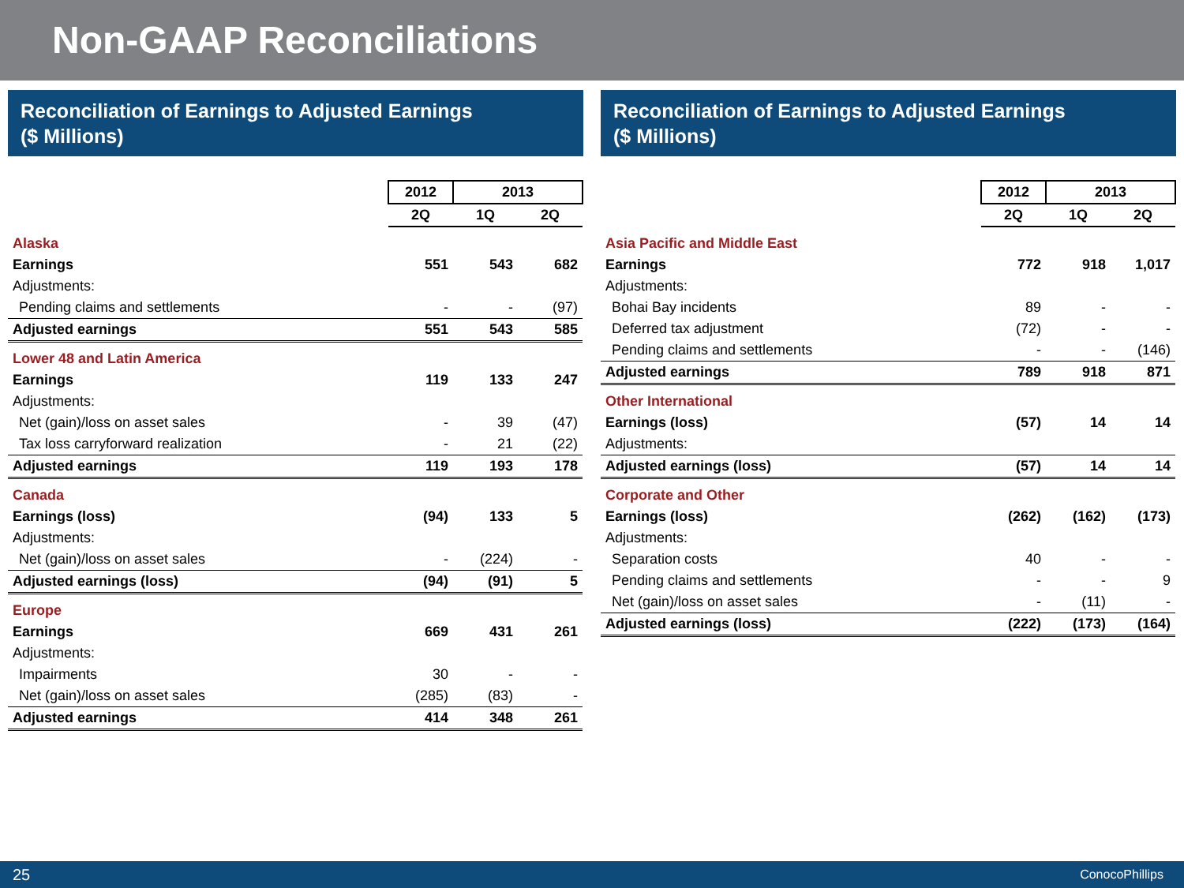Non-GAAP Reconciliations
Reconciliation of Earnings to Adjusted Earnings
($ Millions)
| | 2012 | 2013 | |
| | 2Q | 1Q | 2Q |
| Alaska | | | |
| Earnings | 551 | 543 | 682 |
| Adjustments: | | | |
| Pending claims and settlements | - | - | (97) |
| Adjusted earnings | 551 | 543 | 585 |
| Lower 48 and Latin America | | | |
| Earnings | 119 | 133 | 247 |
| Adjustments: | | | |
| Net (gain)/loss on asset sales | - | 39 | (47) |
| Tax loss carryforward realization | - | 21 | (22) |
| Adjusted earnings | 119 | 193 | 178 |
| Canada | | | |
| Earnings (loss) | (94) | 133 | 5 |
| Adjustments: | | | |
| Net (gain)/loss on asset sales | - | (224) | - |
| Adjusted earnings (loss) | (94) | (91) | 5 |
| Europe | | | |
| Earnings | 669 | 431 | 261 |
| Adjustments: | | | |
| Impairments | 30 | - | - |
| Net (gain)/loss on asset sales | (285) | (83) | - |
| Adjusted earnings | 414 | 348 | 261 |
Reconciliation of Earnings to Adjusted Earnings
($ Millions)
| | 2012 | 2013 | |
| | 2Q | 1Q | 2Q |
| Asia Pacific and Middle East | | | |
| Earnings | 772 | 918 | 1,017 |
| Adjustments: | | | |
| Bohai Bay incidents | 89 | - | - |
| Deferred tax adjustment | (72) | - | - |
| Pending claims and settlements | - | - | (146) |
| Adjusted earnings | 789 | 918 | 871 |
| Other International | | | |
| Earnings (loss) | (57) | 14 | 14 |
| Adjustments: | | | |
| Adjusted earnings (loss) | (57) | 14 | 14 |
| Corporate and Other | | | |
| Earnings (loss) | (262) | (162) | (173) |
| Adjustments: | | | |
| Separation costs | 40 | - | - |
| Pending claims and settlements | - | - | 9 |
| Net (gain)/loss on asset sales | - | (11) | - |
| Adjusted earnings (loss) | (222) | (173) | (164) |
25 ConocoPhillips